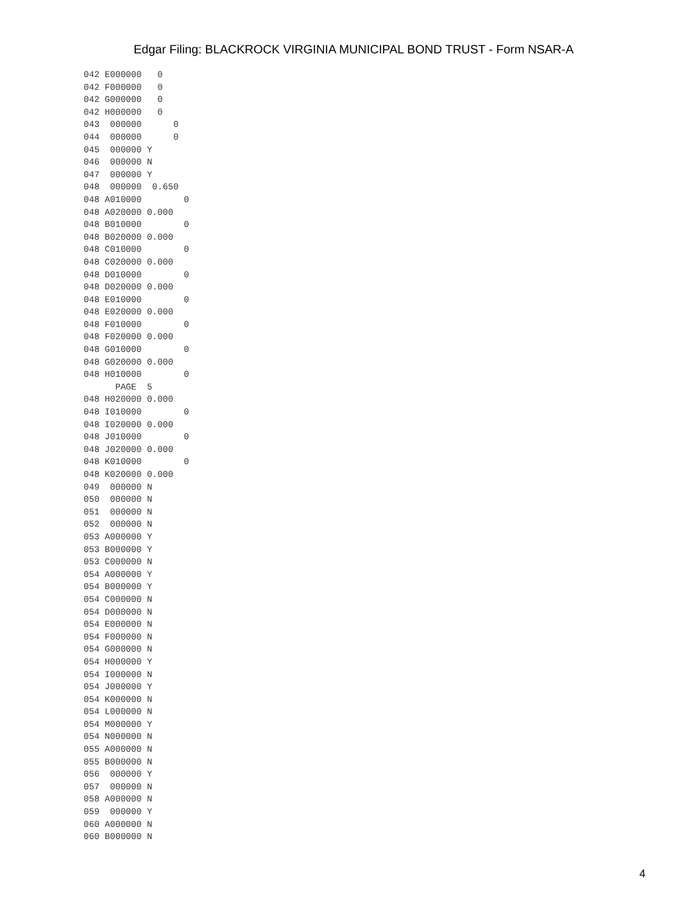Edgar Filing: BLACKROCK VIRGINIA MUNICIPAL BOND TRUST - Form NSAR-A
042 E000000   0
042 F000000   0
042 G000000   0
042 H000000   0
043  000000      0
044  000000      0
045  000000 Y
046  000000 N
047  000000 Y
048  000000  0.650
048 A010000        0
048 A020000 0.000
048 B010000        0
048 B020000 0.000
048 C010000        0
048 C020000 0.000
048 D010000        0
048 D020000 0.000
048 E010000        0
048 E020000 0.000
048 F010000        0
048 F020000 0.000
048 G010000        0
048 G020000 0.000
048 H010000        0
      PAGE  5
048 H020000 0.000
048 I010000        0
048 I020000 0.000
048 J010000        0
048 J020000 0.000
048 K010000        0
048 K020000 0.000
049  000000 N
050  000000 N
051  000000 N
052  000000 N
053 A000000 Y
053 B000000 Y
053 C000000 N
054 A000000 Y
054 B000000 Y
054 C000000 N
054 D000000 N
054 E000000 N
054 F000000 N
054 G000000 N
054 H000000 Y
054 I000000 N
054 J000000 Y
054 K000000 N
054 L000000 N
054 M000000 Y
054 N000000 N
055 A000000 N
055 B000000 N
056  000000 Y
057  000000 N
058 A000000 N
059  000000 Y
060 A000000 N
060 B000000 N
4